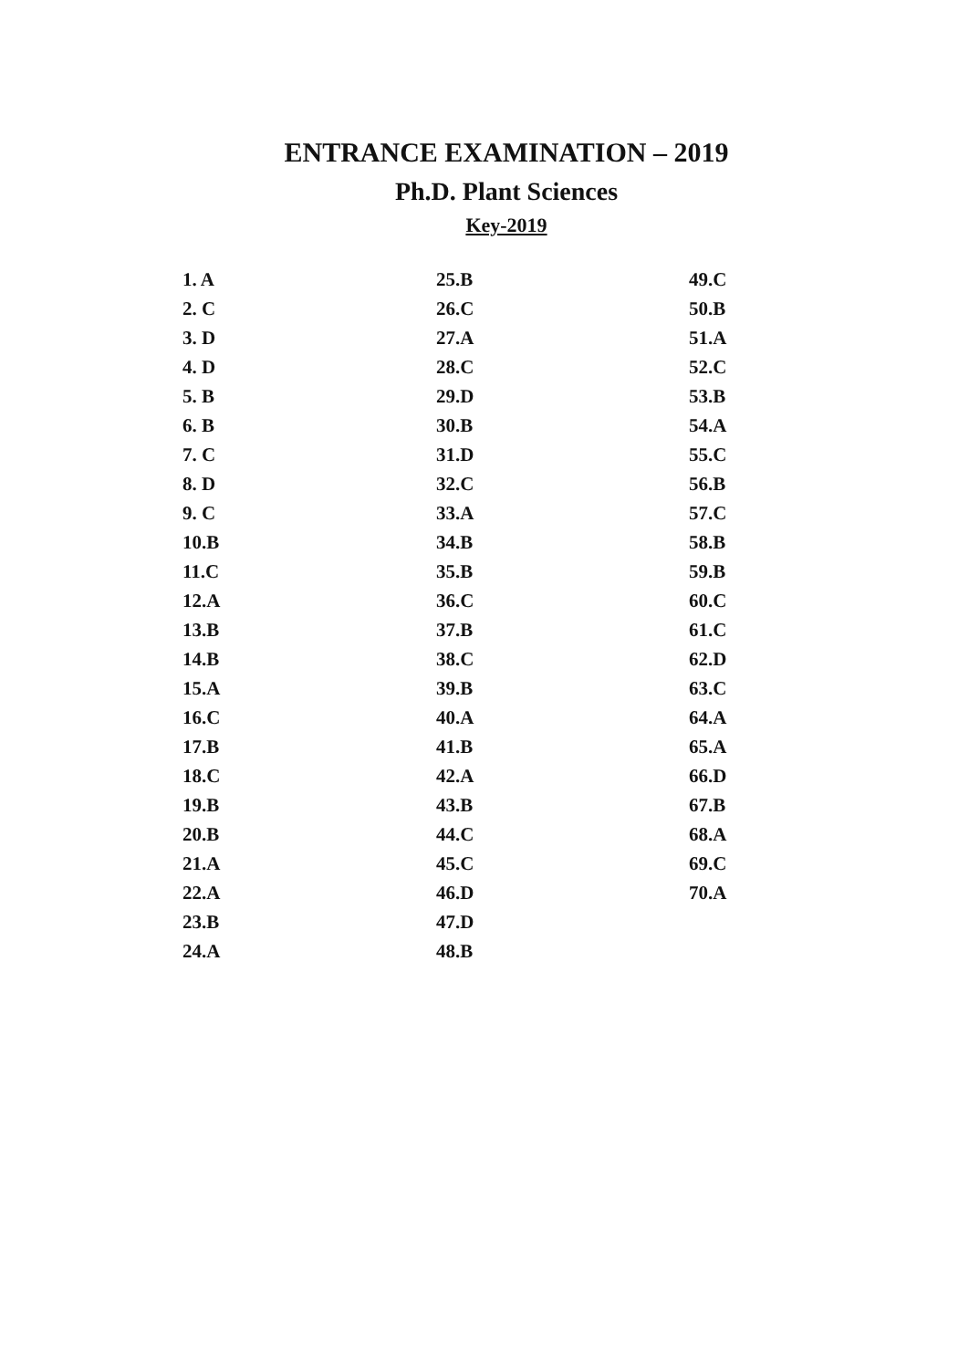ENTRANCE EXAMINATION – 2019
Ph.D. Plant Sciences
Key-2019
| 1. A | 25.B | 49.C |
| 2. C | 26.C | 50.B |
| 3. D | 27.A | 51.A |
| 4. D | 28.C | 52.C |
| 5. B | 29.D | 53.B |
| 6. B | 30.B | 54.A |
| 7. C | 31.D | 55.C |
| 8. D | 32.C | 56.B |
| 9. C | 33.A | 57.C |
| 10.B | 34.B | 58.B |
| 11.C | 35.B | 59.B |
| 12.A | 36.C | 60.C |
| 13.B | 37.B | 61.C |
| 14.B | 38.C | 62.D |
| 15.A | 39.B | 63.C |
| 16.C | 40.A | 64.A |
| 17.B | 41.B | 65.A |
| 18.C | 42.A | 66.D |
| 19.B | 43.B | 67.B |
| 20.B | 44.C | 68.A |
| 21.A | 45.C | 69.C |
| 22.A | 46.D | 70.A |
| 23.B | 47.D | |
| 24.A | 48.B | |